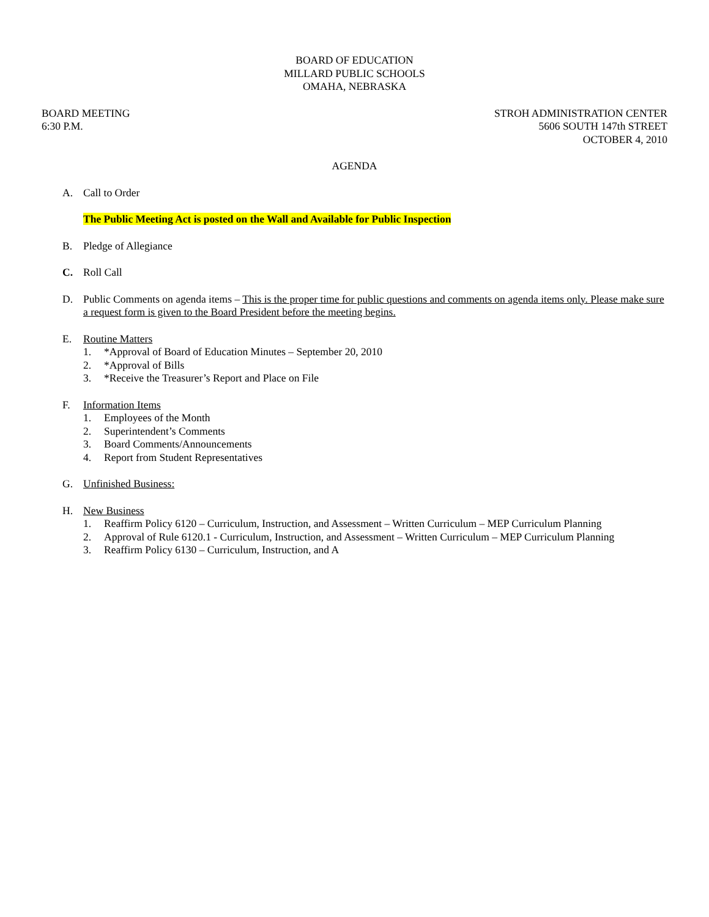BOARD OF EDUCATION
MILLARD PUBLIC SCHOOLS
OMAHA, NEBRASKA
BOARD MEETING
6:30 P.M.
STROH ADMINISTRATION CENTER
5606 SOUTH 147th STREET
OCTOBER 4, 2010
AGENDA
A. Call to Order
The Public Meeting Act is posted on the Wall and Available for Public Inspection
B. Pledge of Allegiance
C. Roll Call
D. Public Comments on agenda items – This is the proper time for public questions and comments on agenda items only. Please make sure a request form is given to the Board President before the meeting begins.
E. Routine Matters
1. *Approval of Board of Education Minutes – September 20, 2010
2. *Approval of Bills
3. *Receive the Treasurer’s Report and Place on File
F. Information Items
1. Employees of the Month
2. Superintendent’s Comments
3. Board Comments/Announcements
4. Report from Student Representatives
G. Unfinished Business:
H. New Business
1. Reaffirm Policy 6120 – Curriculum, Instruction, and Assessment – Written Curriculum – MEP Curriculum Planning
2. Approval of Rule 6120.1 - Curriculum, Instruction, and Assessment – Written Curriculum – MEP Curriculum Planning
3. Reaffirm Policy 6130 – Curriculum, Instruction, and A